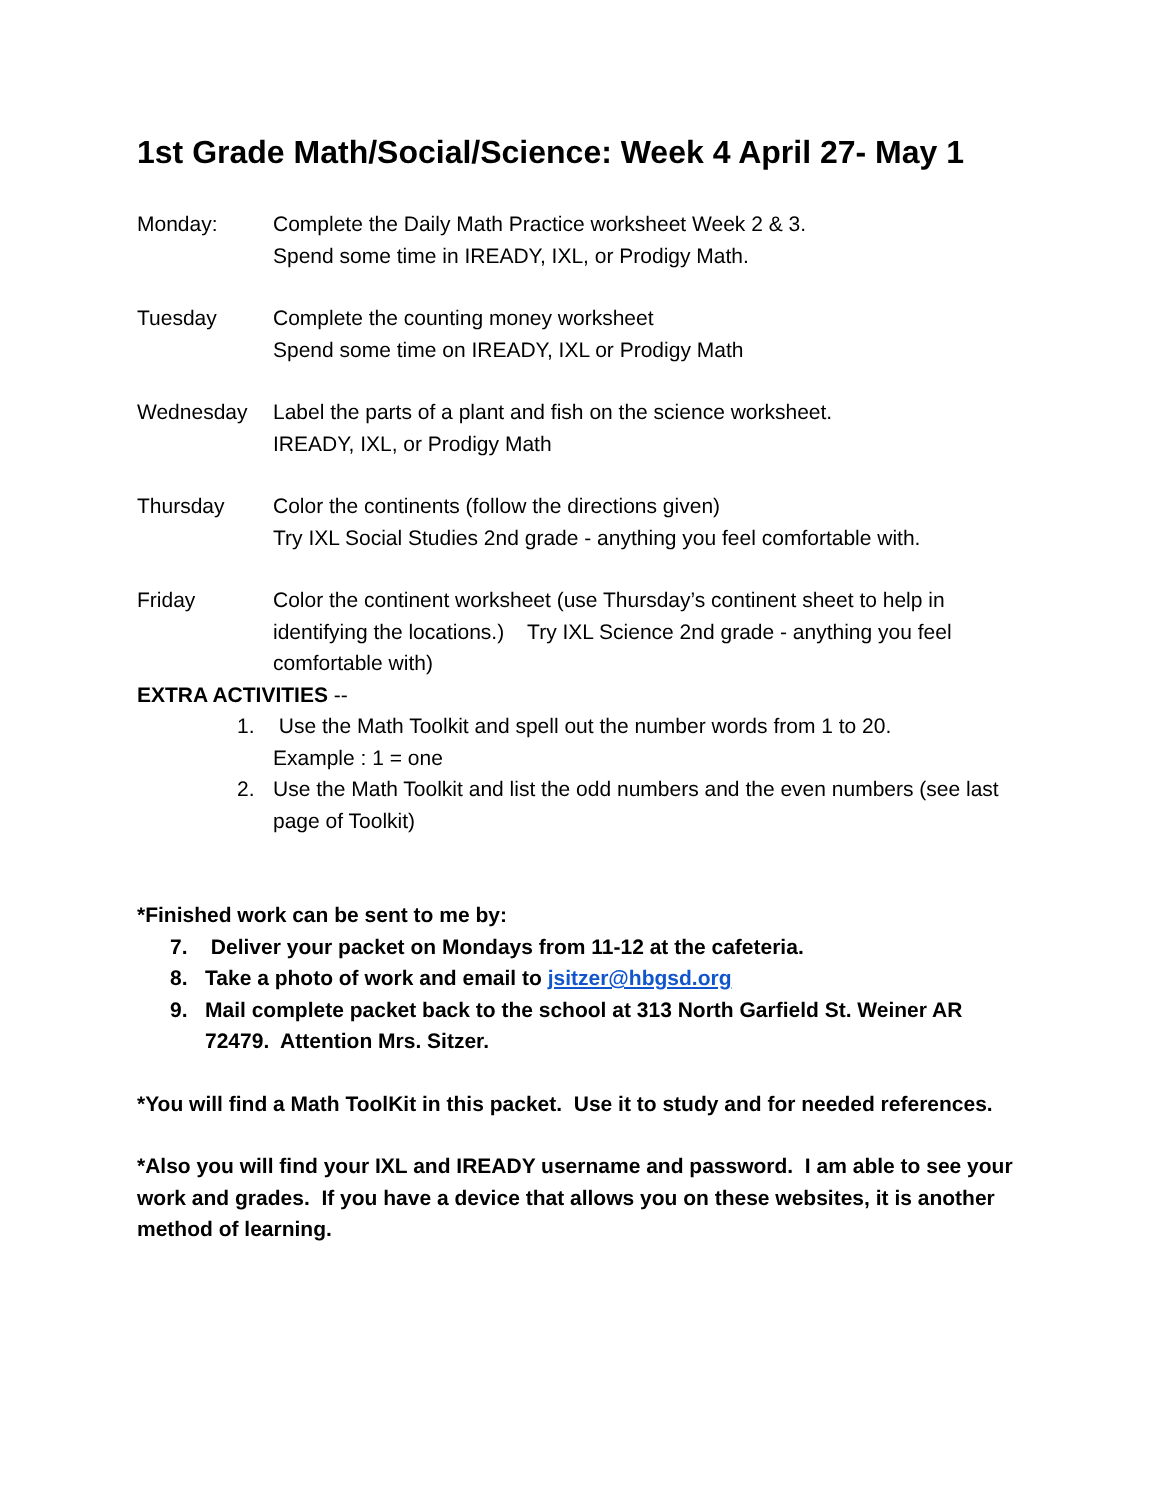1st Grade Math/Social/Science: Week 4 April 27- May 1
Monday: Complete the Daily Math Practice worksheet Week 2 & 3.
Spend some time in IREADY, IXL, or Prodigy Math.
Tuesday Complete the counting money worksheet
Spend some time on IREADY, IXL or Prodigy Math
Wednesday Label the parts of a plant and fish on the science worksheet.
IREADY, IXL, or Prodigy Math
Thursday Color the continents (follow the directions given)
Try IXL Social Studies 2nd grade - anything you feel comfortable with.
Friday Color the continent worksheet (use Thursday’s continent sheet to help in identifying the locations.) Try IXL Science 2nd grade - anything you feel comfortable with)
EXTRA ACTIVITIES --
1. Use the Math Toolkit and spell out the number words from 1 to 20.
Example : 1 = one
2. Use the Math Toolkit and list the odd numbers and the even numbers (see last page of Toolkit)
*Finished work can be sent to me by:
7. Deliver your packet on Mondays from 11-12 at the cafeteria.
8. Take a photo of work and email to jsitzer@hbgsd.org
9. Mail complete packet back to the school at 313 North Garfield St. Weiner AR 72479. Attention Mrs. Sitzer.
*You will find a Math ToolKit in this packet. Use it to study and for needed references.
*Also you will find your IXL and IREADY username and password. I am able to see your work and grades. If you have a device that allows you on these websites, it is another method of learning.